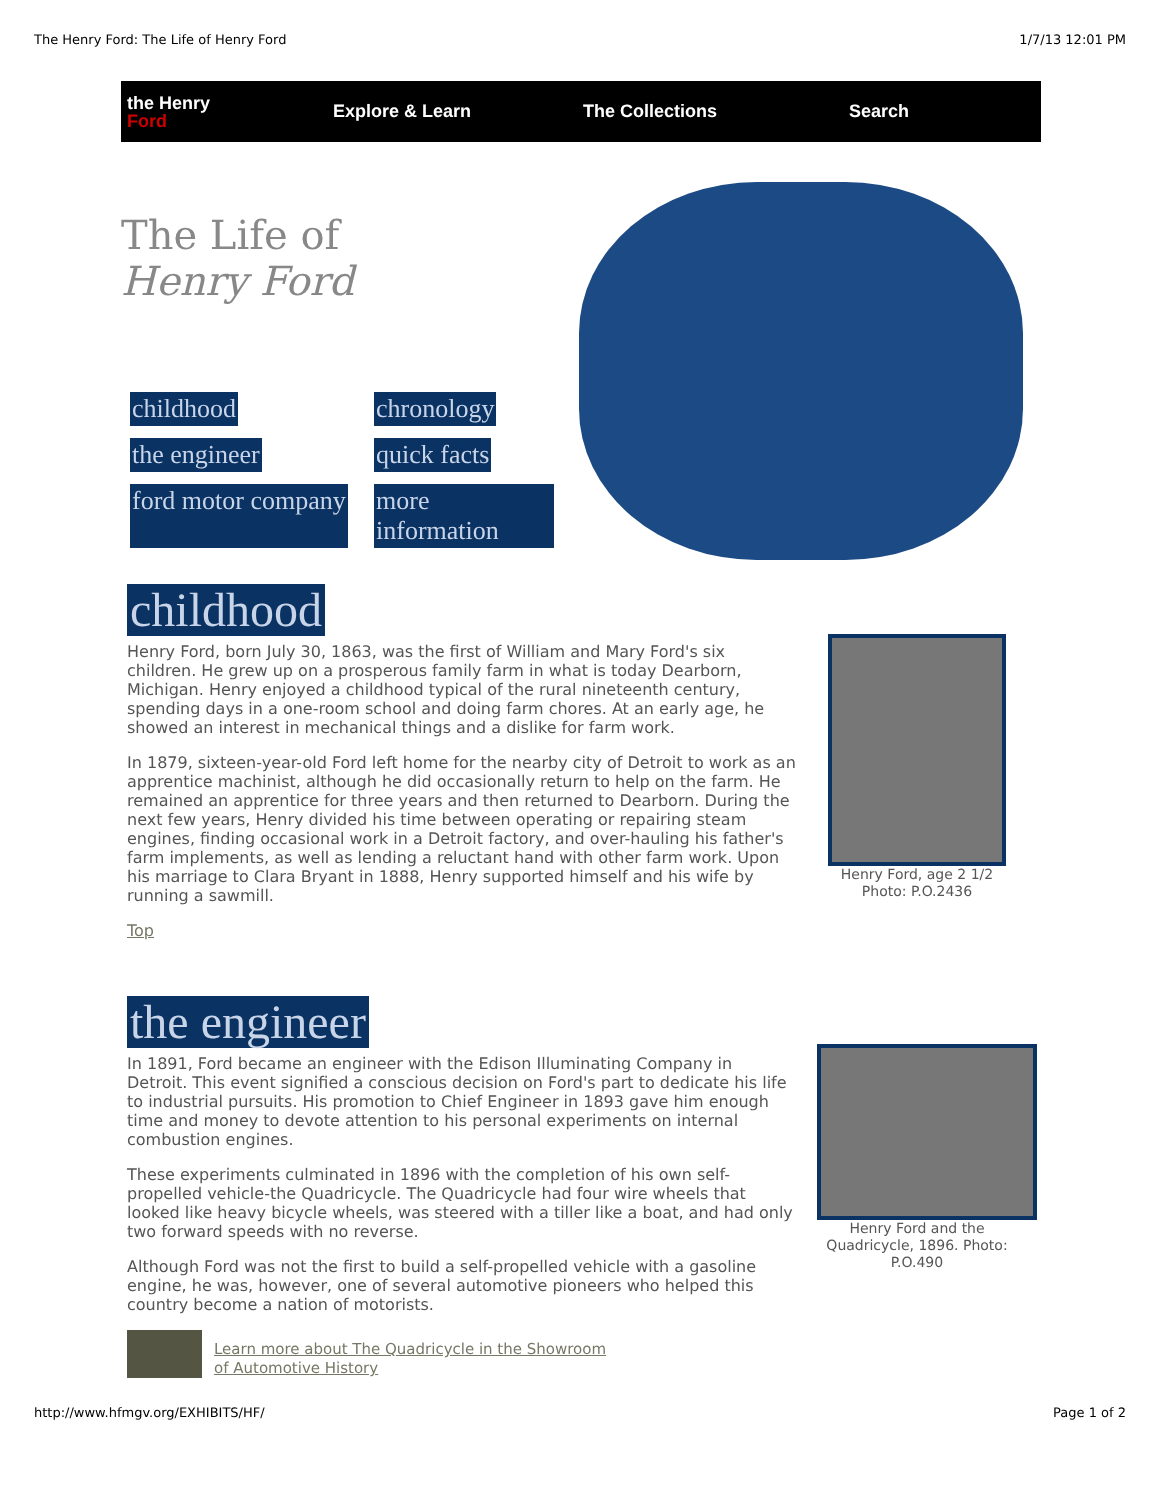The Henry Ford: The Life of Henry Ford 1/7/13 12:01 PM
the Henry Ford
Explore & Learn The Collections Search
The Life of
Henry Ford
childhood chronology the engineer quick facts ford motor company more information
childhood
Henry Ford, born July 30, 1863, was the first of William and Mary Ford's six children. He grew up on a prosperous family farm in what is today Dearborn, Michigan. Henry enjoyed a childhood typical of the rural nineteenth century, spending days in a one-room school and doing farm chores. At an early age, he showed an interest in mechanical things and a dislike for farm work.
In 1879, sixteen-year-old Ford left home for the nearby city of Detroit to work as an apprentice machinist, although he did occasionally return to help on the farm. He remained an apprentice for three years and then returned to Dearborn. During the next few years, Henry divided his time between operating or repairing steam engines, finding occasional work in a Detroit factory, and over-hauling his father's farm implements, as well as lending a reluctant hand with other farm work. Upon his marriage to Clara Bryant in 1888, Henry supported himself and his wife by running a sawmill.
Top
Henry Ford, age 2 1/2
Photo: P.O.2436
the engineer
In 1891, Ford became an engineer with the Edison Illuminating Company in Detroit. This event signified a conscious decision on Ford's part to dedicate his life to industrial pursuits. His promotion to Chief Engineer in 1893 gave him enough time and money to devote attention to his personal experiments on internal combustion engines.
These experiments culminated in 1896 with the completion of his own self-propelled vehicle-the Quadricycle. The Quadricycle had four wire wheels that looked like heavy bicycle wheels, was steered with a tiller like a boat, and had only two forward speeds with no reverse.
Although Ford was not the first to build a self-propelled vehicle with a gasoline engine, he was, however, one of several automotive pioneers who helped this country become a nation of motorists.
Learn more about The Quadricycle in the Showroom
of Automotive History
Henry Ford and the Quadricycle, 1896. Photo: P.O.490
http://www.hfmgv.org/EXHIBITS/HF/ Page 1 of 2